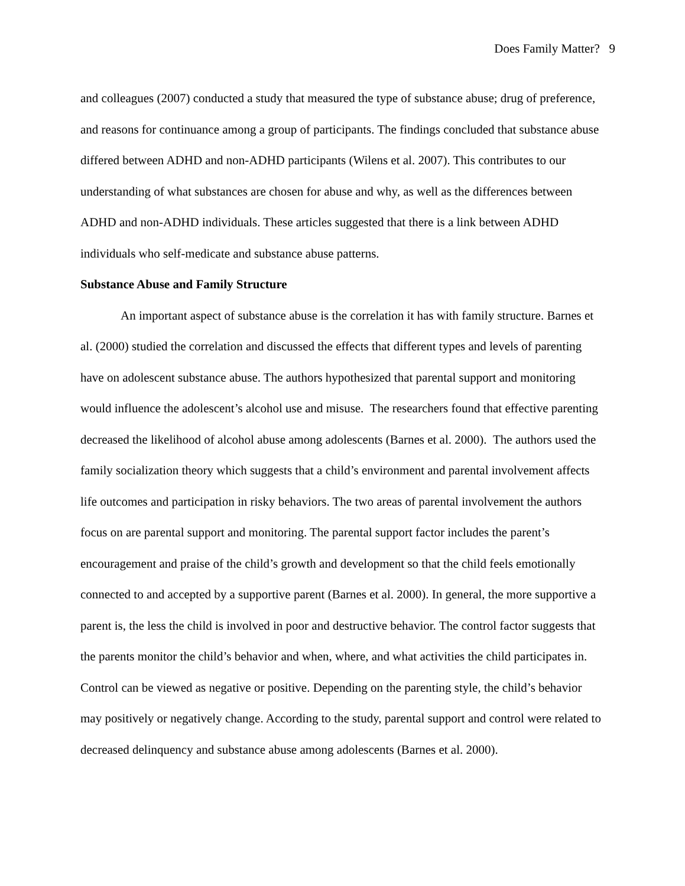Does Family Matter? 9
and colleagues (2007) conducted a study that measured the type of substance abuse; drug of preference, and reasons for continuance among a group of participants. The findings concluded that substance abuse differed between ADHD and non-ADHD participants (Wilens et al. 2007). This contributes to our understanding of what substances are chosen for abuse and why, as well as the differences between ADHD and non-ADHD individuals. These articles suggested that there is a link between ADHD individuals who self-medicate and substance abuse patterns.
Substance Abuse and Family Structure
An important aspect of substance abuse is the correlation it has with family structure. Barnes et al. (2000) studied the correlation and discussed the effects that different types and levels of parenting have on adolescent substance abuse. The authors hypothesized that parental support and monitoring would influence the adolescent’s alcohol use and misuse. The researchers found that effective parenting decreased the likelihood of alcohol abuse among adolescents (Barnes et al. 2000). The authors used the family socialization theory which suggests that a child’s environment and parental involvement affects life outcomes and participation in risky behaviors. The two areas of parental involvement the authors focus on are parental support and monitoring. The parental support factor includes the parent’s encouragement and praise of the child’s growth and development so that the child feels emotionally connected to and accepted by a supportive parent (Barnes et al. 2000). In general, the more supportive a parent is, the less the child is involved in poor and destructive behavior. The control factor suggests that the parents monitor the child’s behavior and when, where, and what activities the child participates in. Control can be viewed as negative or positive. Depending on the parenting style, the child’s behavior may positively or negatively change. According to the study, parental support and control were related to decreased delinquency and substance abuse among adolescents (Barnes et al. 2000).